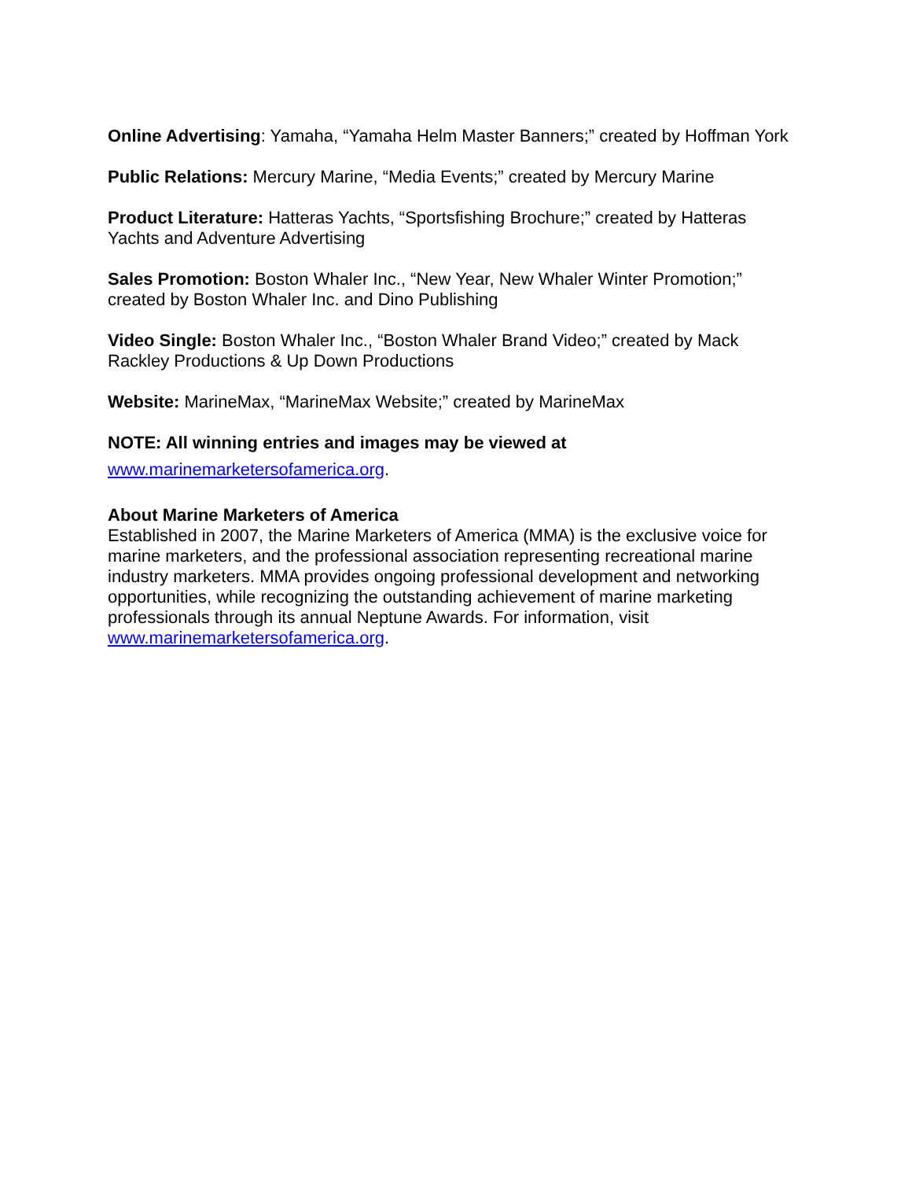Online Advertising: Yamaha, “Yamaha Helm Master Banners;” created by Hoffman York
Public Relations: Mercury Marine, “Media Events;” created by Mercury Marine
Product Literature: Hatteras Yachts, “Sportsfishing Brochure;” created by Hatteras Yachts and Adventure Advertising
Sales Promotion: Boston Whaler Inc., “New Year, New Whaler Winter Promotion;” created by Boston Whaler Inc. and Dino Publishing
Video Single: Boston Whaler Inc., “Boston Whaler Brand Video;” created by Mack Rackley Productions & Up Down Productions
Website: MarineMax, “MarineMax Website;” created by MarineMax
NOTE: All winning entries and images may be viewed at
www.marinemarketersofamerica.org.
About Marine Marketers of America
Established in 2007, the Marine Marketers of America (MMA) is the exclusive voice for marine marketers, and the professional association representing recreational marine industry marketers. MMA provides ongoing professional development and networking opportunities, while recognizing the outstanding achievement of marine marketing professionals through its annual Neptune Awards. For information, visit www.marinemarketersofamerica.org.